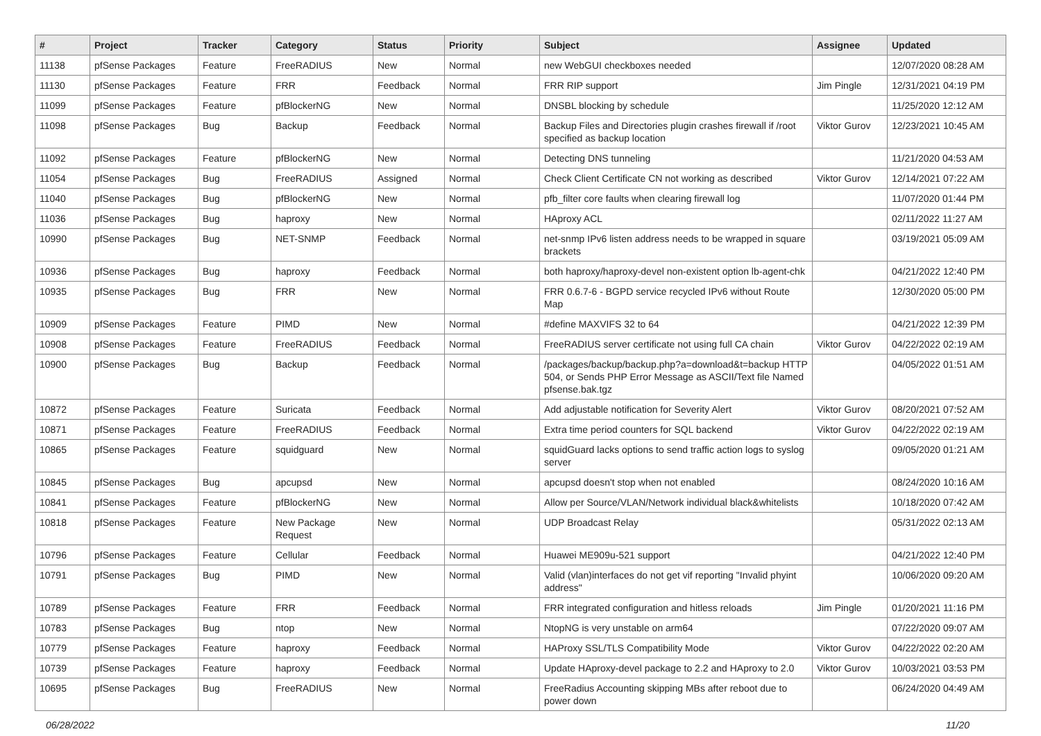| # | Project | Tracker | Category | Status | Priority | Subject | Assignee | Updated |
| --- | --- | --- | --- | --- | --- | --- | --- | --- |
| 11138 | pfSense Packages | Feature | FreeRADIUS | New | Normal | new WebGUI checkboxes needed | | 12/07/2020 08:28 AM |
| 11130 | pfSense Packages | Feature | FRR | Feedback | Normal | FRR RIP support | Jim Pingle | 12/31/2021 04:19 PM |
| 11099 | pfSense Packages | Feature | pfBlockerNG | New | Normal | DNSBL blocking by schedule | | 11/25/2020 12:12 AM |
| 11098 | pfSense Packages | Bug | Backup | Feedback | Normal | Backup Files and Directories plugin crashes firewall if /root specified as backup location | Viktor Gurov | 12/23/2021 10:45 AM |
| 11092 | pfSense Packages | Feature | pfBlockerNG | New | Normal | Detecting DNS tunneling | | 11/21/2020 04:53 AM |
| 11054 | pfSense Packages | Bug | FreeRADIUS | Assigned | Normal | Check Client Certificate CN not working as described | Viktor Gurov | 12/14/2021 07:22 AM |
| 11040 | pfSense Packages | Bug | pfBlockerNG | New | Normal | pfb_filter core faults when clearing firewall log | | 11/07/2020 01:44 PM |
| 11036 | pfSense Packages | Bug | haproxy | New | Normal | HAproxy ACL | | 02/11/2022 11:27 AM |
| 10990 | pfSense Packages | Bug | NET-SNMP | Feedback | Normal | net-snmp IPv6 listen address needs to be wrapped in square brackets | | 03/19/2021 05:09 AM |
| 10936 | pfSense Packages | Bug | haproxy | Feedback | Normal | both haproxy/haproxy-devel non-existent option lb-agent-chk | | 04/21/2022 12:40 PM |
| 10935 | pfSense Packages | Bug | FRR | New | Normal | FRR 0.6.7-6 - BGPD service recycled IPv6 without Route Map | | 12/30/2020 05:00 PM |
| 10909 | pfSense Packages | Feature | PIMD | New | Normal | #define MAXVIFS 32 to 64 | | 04/21/2022 12:39 PM |
| 10908 | pfSense Packages | Feature | FreeRADIUS | Feedback | Normal | FreeRADIUS server certificate not using full CA chain | Viktor Gurov | 04/22/2022 02:19 AM |
| 10900 | pfSense Packages | Bug | Backup | Feedback | Normal | /packages/backup/backup.php?a=download&t=backup HTTP 504, or Sends PHP Error Message as ASCII/Text file Named pfsense.bak.tgz | | 04/05/2022 01:51 AM |
| 10872 | pfSense Packages | Feature | Suricata | Feedback | Normal | Add adjustable notification for Severity Alert | Viktor Gurov | 08/20/2021 07:52 AM |
| 10871 | pfSense Packages | Feature | FreeRADIUS | Feedback | Normal | Extra time period counters for SQL backend | Viktor Gurov | 04/22/2022 02:19 AM |
| 10865 | pfSense Packages | Feature | squidguard | New | Normal | squidGuard lacks options to send traffic action logs to syslog server | | 09/05/2020 01:21 AM |
| 10845 | pfSense Packages | Bug | apcupsd | New | Normal | apcupsd doesn't stop when not enabled | | 08/24/2020 10:16 AM |
| 10841 | pfSense Packages | Feature | pfBlockerNG | New | Normal | Allow per Source/VLAN/Network individual black&whitelists | | 10/18/2020 07:42 AM |
| 10818 | pfSense Packages | Feature | New Package Request | New | Normal | UDP Broadcast Relay | | 05/31/2022 02:13 AM |
| 10796 | pfSense Packages | Feature | Cellular | Feedback | Normal | Huawei ME909u-521 support | | 04/21/2022 12:40 PM |
| 10791 | pfSense Packages | Bug | PIMD | New | Normal | Valid (vlan)interfaces do not get vif reporting "Invalid phyint address" | | 10/06/2020 09:20 AM |
| 10789 | pfSense Packages | Feature | FRR | Feedback | Normal | FRR integrated configuration and hitless reloads | Jim Pingle | 01/20/2021 11:16 PM |
| 10783 | pfSense Packages | Bug | ntop | New | Normal | NtopNG is very unstable on arm64 | | 07/22/2020 09:07 AM |
| 10779 | pfSense Packages | Feature | haproxy | Feedback | Normal | HAProxy SSL/TLS Compatibility Mode | Viktor Gurov | 04/22/2022 02:20 AM |
| 10739 | pfSense Packages | Feature | haproxy | Feedback | Normal | Update HAproxy-devel package to 2.2 and HAproxy to 2.0 | Viktor Gurov | 10/03/2021 03:53 PM |
| 10695 | pfSense Packages | Bug | FreeRADIUS | New | Normal | FreeRadius Accounting skipping MBs after reboot due to power down | | 06/24/2020 04:49 AM |
06/28/2022 11/20